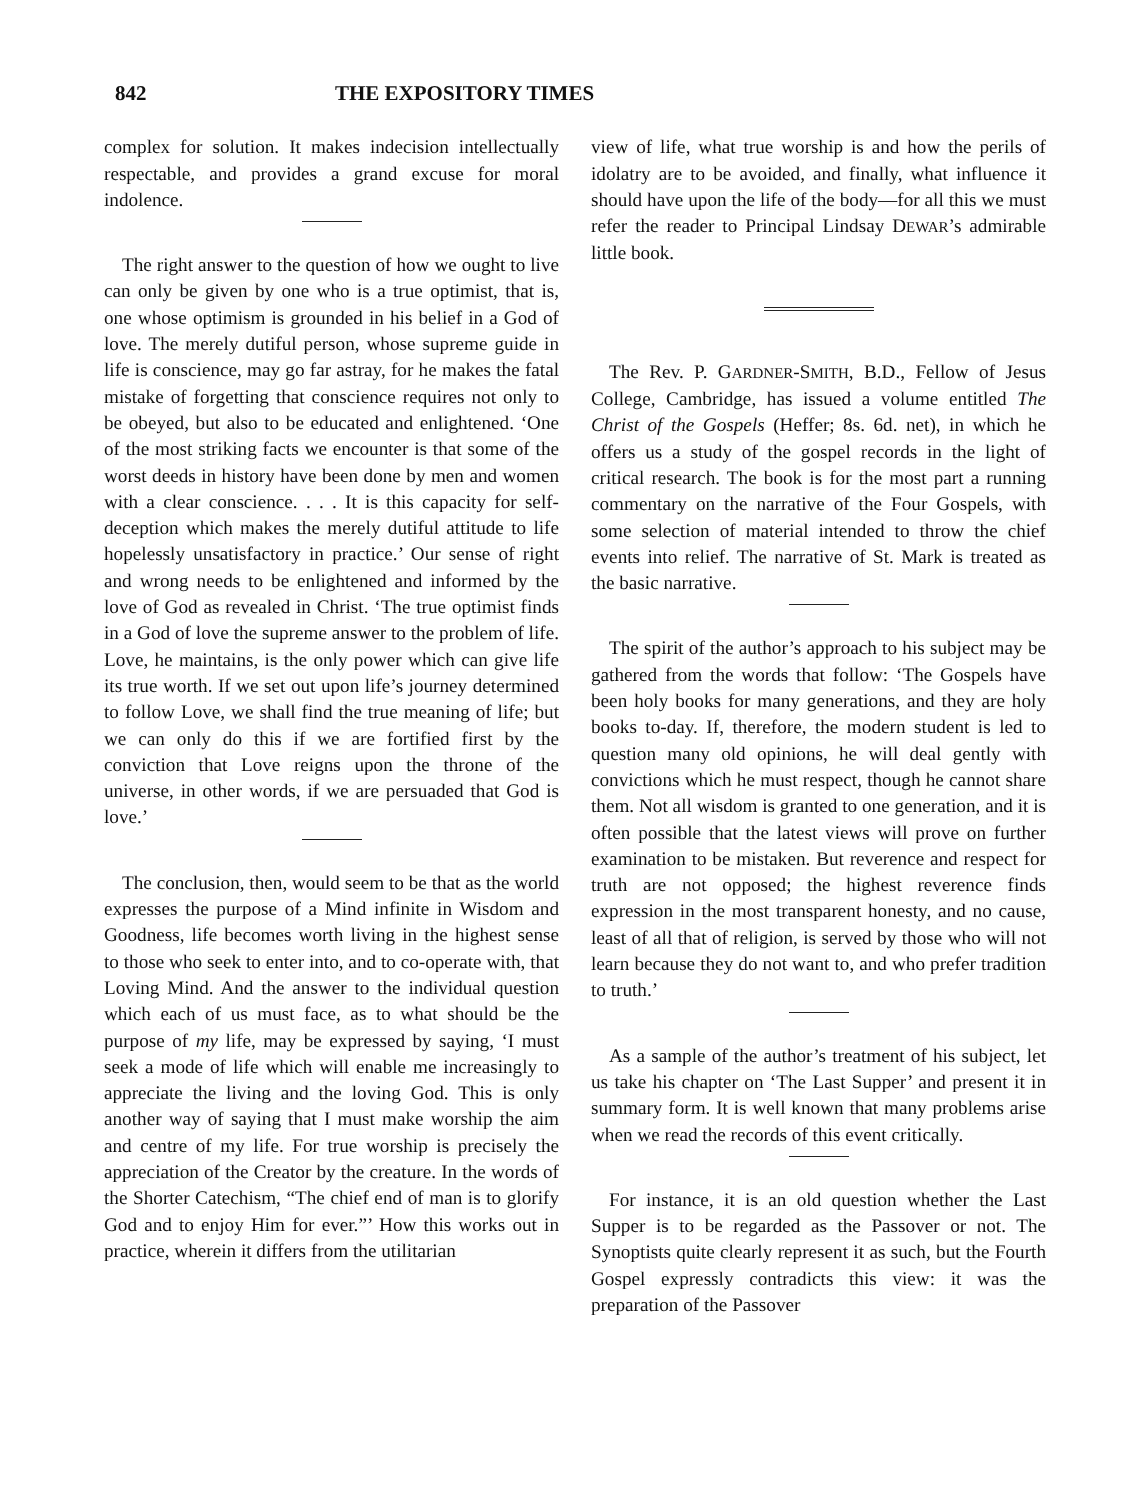842 THE EXPOSITORY TIMES
complex for solution. It makes indecision intellectually respectable, and provides a grand excuse for moral indolence.
The right answer to the question of how we ought to live can only be given by one who is a true optimist, that is, one whose optimism is grounded in his belief in a God of love. The merely dutiful person, whose supreme guide in life is conscience, may go far astray, for he makes the fatal mistake of forgetting that conscience requires not only to be obeyed, but also to be educated and enlightened. ‘One of the most striking facts we encounter is that some of the worst deeds in history have been done by men and women with a clear conscience. . . . It is this capacity for self-deception which makes the merely dutiful attitude to life hopelessly unsatisfactory in practice.’ Our sense of right and wrong needs to be enlightened and informed by the love of God as revealed in Christ. ‘The true optimist finds in a God of love the supreme answer to the problem of life. Love, he maintains, is the only power which can give life its true worth. If we set out upon life’s journey determined to follow Love, we shall find the true meaning of life; but we can only do this if we are fortified first by the conviction that Love reigns upon the throne of the universe, in other words, if we are persuaded that God is love.’
The conclusion, then, would seem to be that as the world expresses the purpose of a Mind infinite in Wisdom and Goodness, life becomes worth living in the highest sense to those who seek to enter into, and to co-operate with, that Loving Mind. And the answer to the individual question which each of us must face, as to what should be the purpose of my life, may be expressed by saying, ‘I must seek a mode of life which will enable me increasingly to appreciate the living and the loving God. This is only another way of saying that I must make worship the aim and centre of my life. For true worship is precisely the appreciation of the Creator by the creature. In the words of the Shorter Catechism, “The chief end of man is to glorify God and to enjoy Him for ever.”’ How this works out in practice, wherein it differs from the utilitarian
view of life, what true worship is and how the perils of idolatry are to be avoided, and finally, what influence it should have upon the life of the body—for all this we must refer the reader to Principal Lindsay DEWAR’s admirable little book.
The Rev. P. GARDNER-SMITH, B.D., Fellow of Jesus College, Cambridge, has issued a volume entitled The Christ of the Gospels (Heffer; 8s. 6d. net), in which he offers us a study of the gospel records in the light of critical research. The book is for the most part a running commentary on the narrative of the Four Gospels, with some selection of material intended to throw the chief events into relief. The narrative of St. Mark is treated as the basic narrative.
The spirit of the author’s approach to his subject may be gathered from the words that follow: ‘The Gospels have been holy books for many generations, and they are holy books to-day. If, therefore, the modern student is led to question many old opinions, he will deal gently with convictions which he must respect, though he cannot share them. Not all wisdom is granted to one generation, and it is often possible that the latest views will prove on further examination to be mistaken. But reverence and respect for truth are not opposed; the highest reverence finds expression in the most transparent honesty, and no cause, least of all that of religion, is served by those who will not learn because they do not want to, and who prefer tradition to truth.’
As a sample of the author’s treatment of his subject, let us take his chapter on ‘The Last Supper’ and present it in summary form. It is well known that many problems arise when we read the records of this event critically.
For instance, it is an old question whether the Last Supper is to be regarded as the Passover or not. The Synoptists quite clearly represent it as such, but the Fourth Gospel expressly contradicts this view: it was the preparation of the Passover